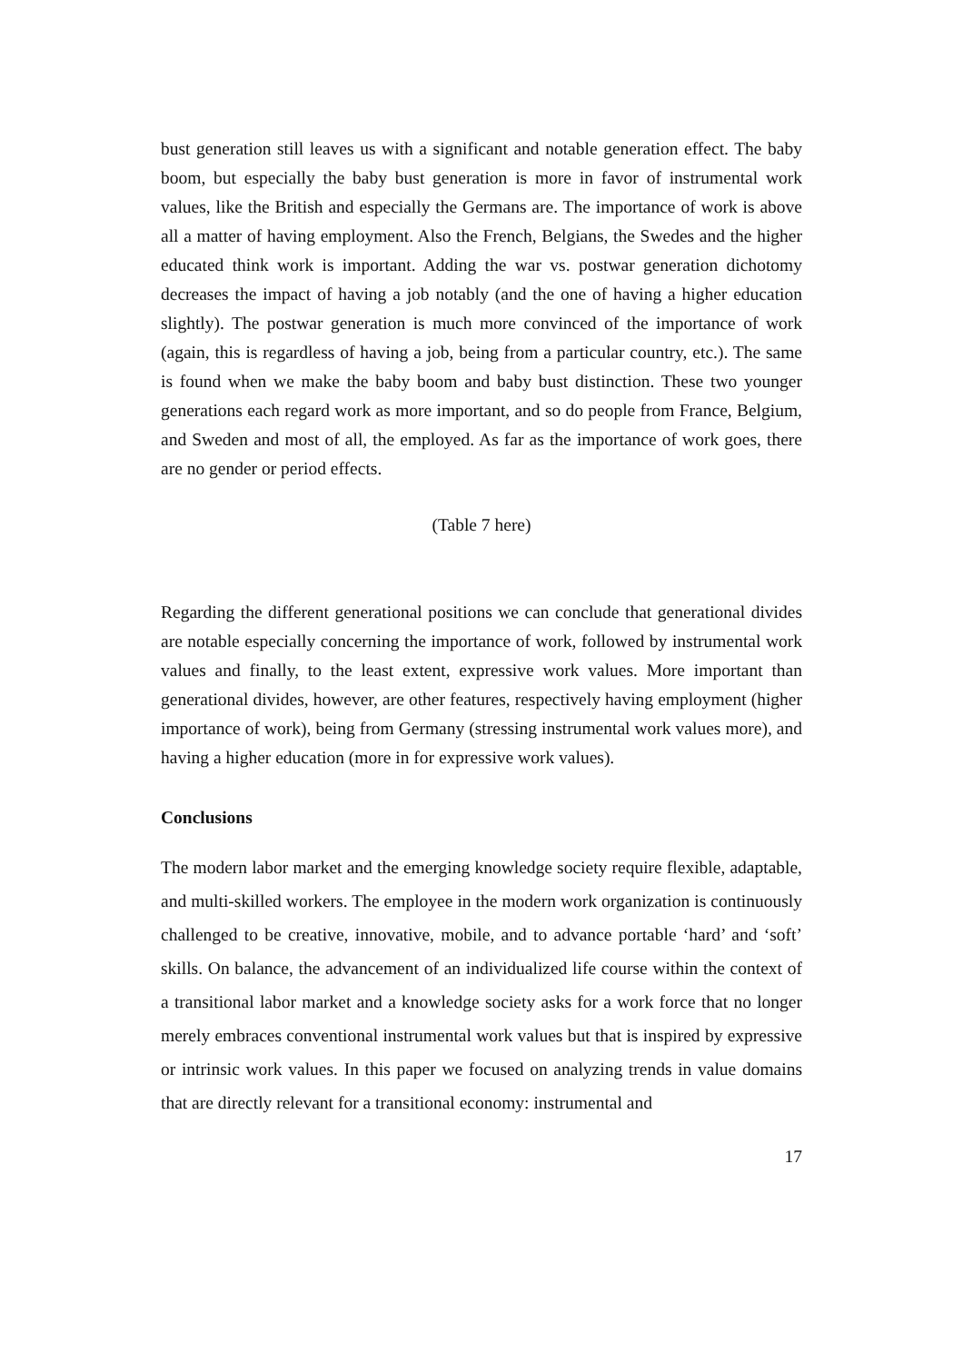bust generation still leaves us with a significant and notable generation effect. The baby boom, but especially the baby bust generation is more in favor of instrumental work values, like the British and especially the Germans are. The importance of work is above all a matter of having employment. Also the French, Belgians, the Swedes and the higher educated think work is important. Adding the war vs. postwar generation dichotomy decreases the impact of having a job notably (and the one of having a higher education slightly). The postwar generation is much more convinced of the importance of work (again, this is regardless of having a job, being from a particular country, etc.). The same is found when we make the baby boom and baby bust distinction. These two younger generations each regard work as more important, and so do people from France, Belgium, and Sweden and most of all, the employed. As far as the importance of work goes, there are no gender or period effects.
(Table 7 here)
Regarding the different generational positions we can conclude that generational divides are notable especially concerning the importance of work, followed by instrumental work values and finally, to the least extent, expressive work values. More important than generational divides, however, are other features, respectively having employment (higher importance of work), being from Germany (stressing instrumental work values more), and having a higher education (more in for expressive work values).
Conclusions
The modern labor market and the emerging knowledge society require flexible, adaptable, and multi-skilled workers. The employee in the modern work organization is continuously challenged to be creative, innovative, mobile, and to advance portable ‘hard’ and ‘soft’ skills. On balance, the advancement of an individualized life course within the context of a transitional labor market and a knowledge society asks for a work force that no longer merely embraces conventional instrumental work values but that is inspired by expressive or intrinsic work values. In this paper we focused on analyzing trends in value domains that are directly relevant for a transitional economy: instrumental and
17